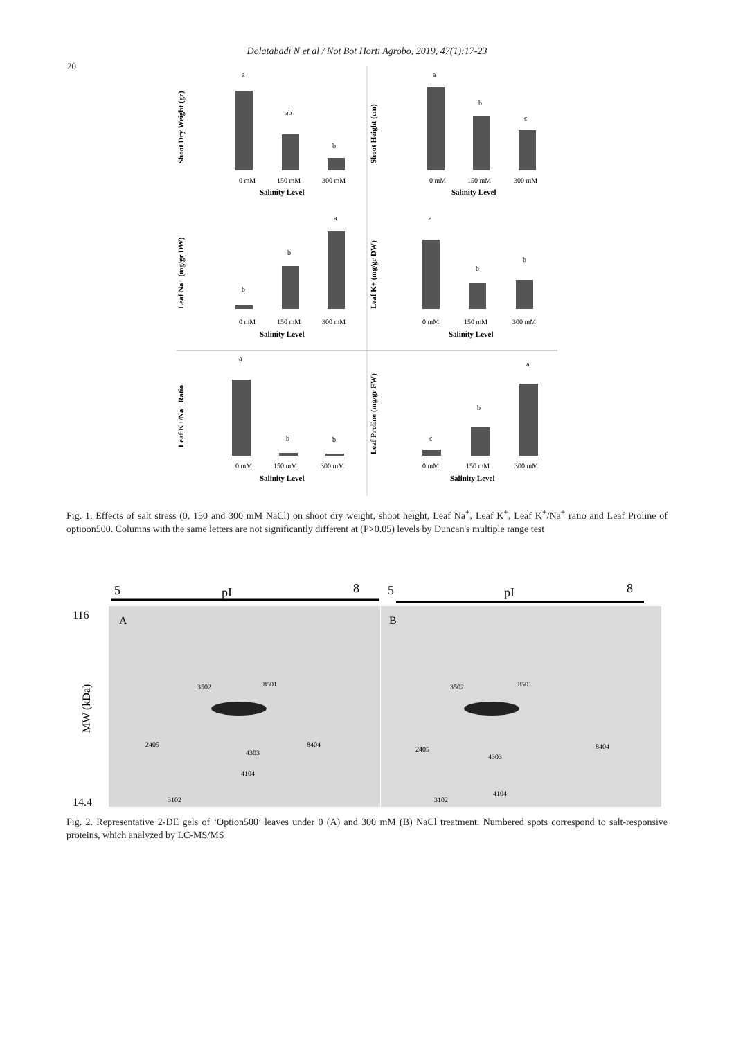Dolatabadi N et al / Not Bot Horti Agrobo, 2019, 47(1):17-23
20
Shoot Dry Weight (gr)
a
ab
b
0 mM
150 mM
300 mM
Salinity Level
Shoot Height (cm)
a
b
c
0 mM
150 mM
300 mM
Salinity Level
Leaf Na+ (mg/gr DW)
b
b
a
0 mM
150 mM
300 mM
Salinity Level
Leaf K+ (mg/gr DW)
a
b
b
0 mM
150 mM
300 mM
Salinity Level
Leaf K+/Na+ Ratio
a
b
b
0 mM
150 mM
300 mM
Salinity Level
Leaf Proline (mg/gr FW)
c
b
a
0 mM
150 mM
300 mM
Salinity Level
Fig. 1. Effects of salt stress (0, 150 and 300 mM NaCl) on shoot dry weight, shoot height, Leaf Na<sup>+</sup>, Leaf K<sup>+</sup>, Leaf K<sup>+</sup>/Na<sup>+</sup> ratio and Leaf Proline of optioon500. Columns with the same letters are not significantly different at (P>0.05) levels by Duncan's multiple range test
5
pI
8
5
pI
8
116
MW (kDa)
14.4
A
B
3502
8501
2405
4303
8404
4104
3102
3502
8501
2405
4303
8404
4104
3102
Fig. 2. Representative 2-DE gels of ‘Option500’ leaves under 0 (A) and 300 mM (B) NaCl treatment. Numbered spots correspond to salt-responsive proteins, which analyzed by LC-MS/MS